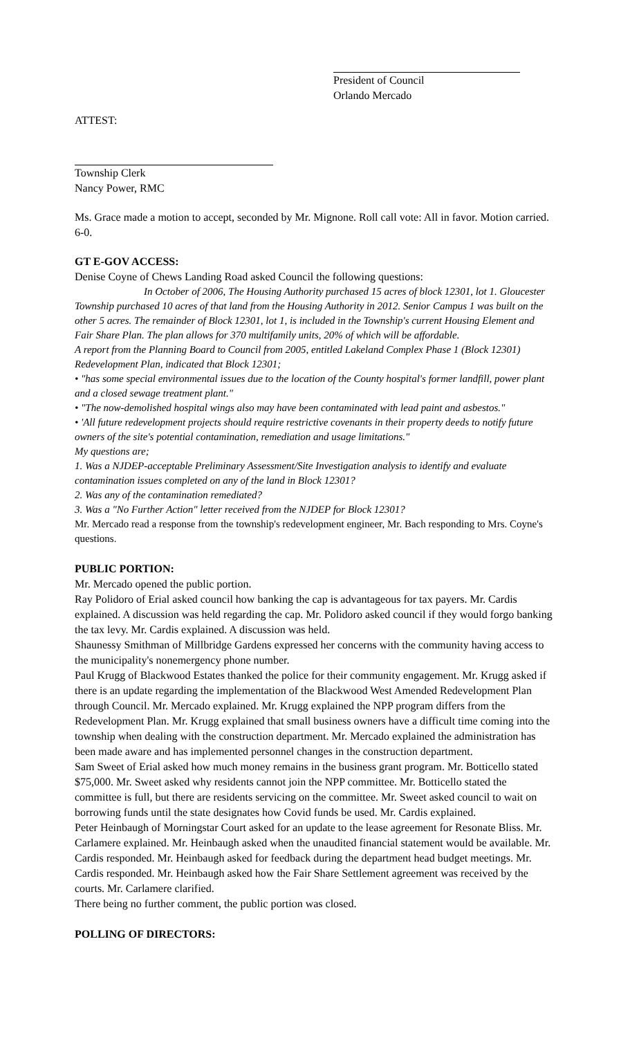President of Council
Orlando Mercado
ATTEST:
Township Clerk
Nancy Power, RMC
Ms. Grace made a motion to accept, seconded by Mr. Mignone. Roll call vote: All in favor. Motion carried. 6-0.
GT E-GOV ACCESS:
Denise Coyne of Chews Landing Road asked Council the following questions:
In October of 2006, The Housing Authority purchased 15 acres of block 12301, lot 1. Gloucester Township purchased 10 acres of that land from the Housing Authority in 2012. Senior Campus 1 was built on the other 5 acres. The remainder of Block 12301, lot 1, is included in the Township's current Housing Element and Fair Share Plan. The plan allows for 370 multifamily units, 20% of which will be affordable.
A report from the Planning Board to Council from 2005, entitled Lakeland Complex Phase 1 (Block 12301) Redevelopment Plan, indicated that Block 12301;
• "has some special environmental issues due to the location of the County hospital's former landfill, power plant and a closed sewage treatment plant."
• "The now-demolished hospital wings also may have been contaminated with lead paint and asbestos."
• 'All future redevelopment projects should require restrictive covenants in their property deeds to notify future owners of the site's potential contamination, remediation and usage limitations."
My questions are;
1. Was a NJDEP-acceptable Preliminary Assessment/Site Investigation analysis to identify and evaluate contamination issues completed on any of the land in Block 12301?
2. Was any of the contamination remediated?
3. Was a "No Further Action" letter received from the NJDEP for Block 12301?
Mr. Mercado read a response from the township's redevelopment engineer, Mr. Bach responding to Mrs. Coyne's questions.
PUBLIC PORTION:
Mr. Mercado opened the public portion.
Ray Polidoro of Erial asked council how banking the cap is advantageous for tax payers. Mr. Cardis explained. A discussion was held regarding the cap. Mr. Polidoro asked council if they would forgo banking the tax levy. Mr. Cardis explained. A discussion was held.
Shaunessy Smithman of Millbridge Gardens expressed her concerns with the community having access to the municipality's nonemergency phone number.
Paul Krugg of Blackwood Estates thanked the police for their community engagement. Mr. Krugg asked if there is an update regarding the implementation of the Blackwood West Amended Redevelopment Plan through Council. Mr. Mercado explained. Mr. Krugg explained the NPP program differs from the Redevelopment Plan. Mr. Krugg explained that small business owners have a difficult time coming into the township when dealing with the construction department. Mr. Mercado explained the administration has been made aware and has implemented personnel changes in the construction department.
Sam Sweet of Erial asked how much money remains in the business grant program. Mr. Botticello stated $75,000. Mr. Sweet asked why residents cannot join the NPP committee. Mr. Botticello stated the committee is full, but there are residents servicing on the committee. Mr. Sweet asked council to wait on borrowing funds until the state designates how Covid funds be used. Mr. Cardis explained.
Peter Heinbaugh of Morningstar Court asked for an update to the lease agreement for Resonate Bliss. Mr. Carlamere explained. Mr. Heinbaugh asked when the unaudited financial statement would be available. Mr. Cardis responded. Mr. Heinbaugh asked for feedback during the department head budget meetings. Mr. Cardis responded. Mr. Heinbaugh asked how the Fair Share Settlement agreement was received by the courts. Mr. Carlamere clarified.
There being no further comment, the public portion was closed.
POLLING OF DIRECTORS: